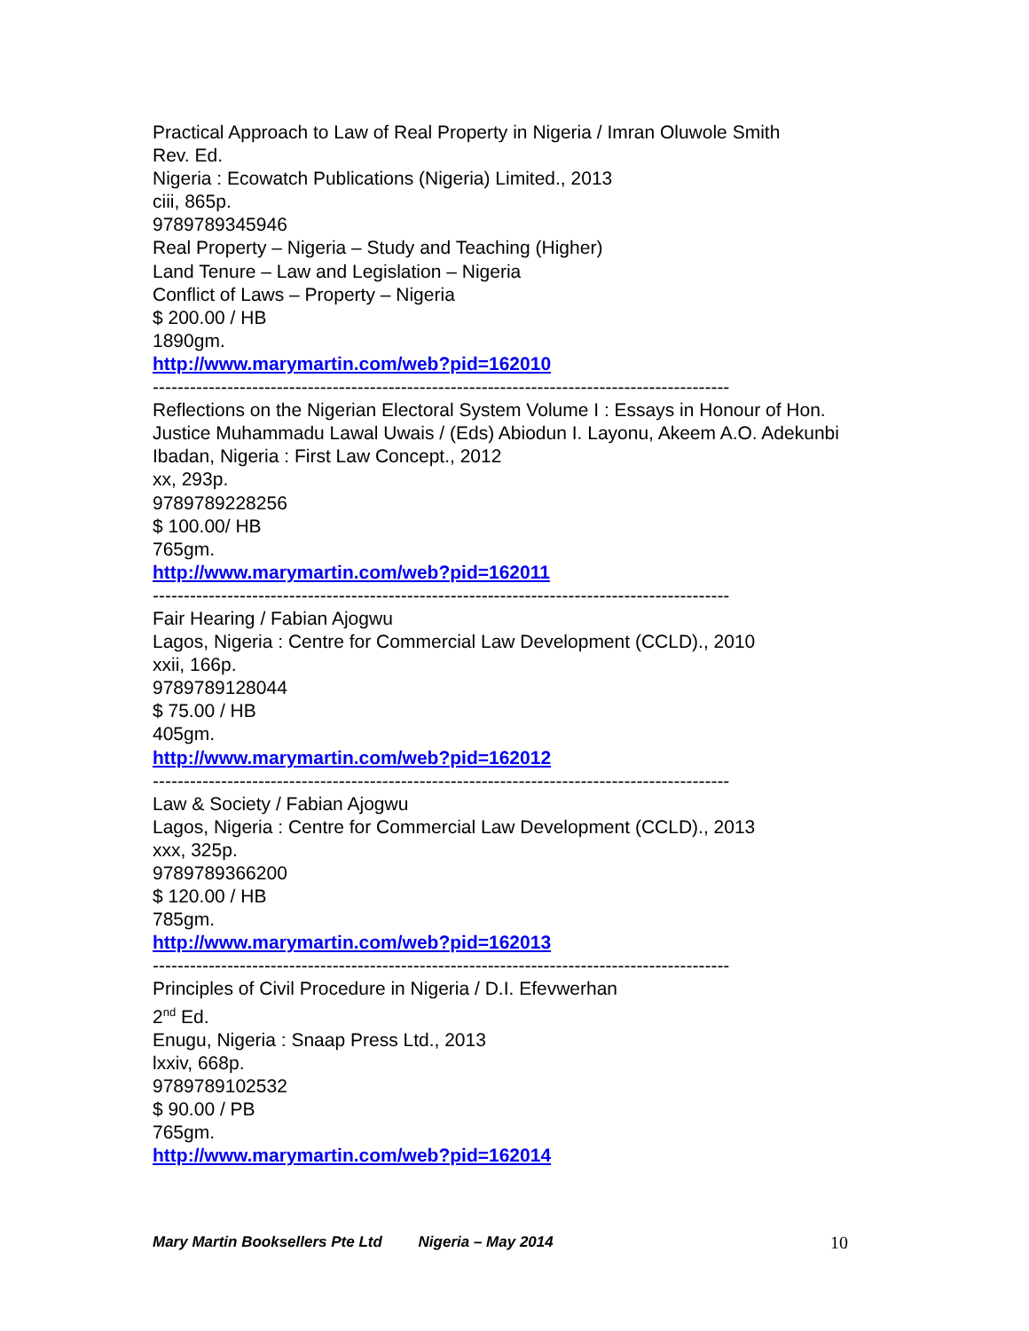Practical Approach to Law of Real Property in Nigeria / Imran Oluwole Smith
Rev. Ed.
Nigeria : Ecowatch Publications (Nigeria) Limited., 2013
ciii, 865p.
9789789345946
Real Property – Nigeria – Study and Teaching (Higher)
Land Tenure – Law and Legislation – Nigeria
Conflict of Laws – Property – Nigeria
$ 200.00 / HB
1890gm.
http://www.marymartin.com/web?pid=162010
---------------------------------------------------------------------------------------------
Reflections on the Nigerian Electoral System Volume I : Essays in Honour of Hon. Justice Muhammadu Lawal Uwais / (Eds) Abiodun I. Layonu, Akeem A.O. Adekunbi
Ibadan, Nigeria : First Law Concept., 2012
xx, 293p.
9789789228256
$ 100.00/ HB
765gm.
http://www.marymartin.com/web?pid=162011
---------------------------------------------------------------------------------------------
Fair Hearing / Fabian Ajogwu
Lagos, Nigeria : Centre for Commercial Law Development (CCLD)., 2010
xxii, 166p.
9789789128044
$ 75.00 / HB
405gm.
http://www.marymartin.com/web?pid=162012
---------------------------------------------------------------------------------------------
Law & Society / Fabian Ajogwu
Lagos, Nigeria : Centre for Commercial Law Development (CCLD)., 2013
xxx, 325p.
9789789366200
$ 120.00 / HB
785gm.
http://www.marymartin.com/web?pid=162013
---------------------------------------------------------------------------------------------
Principles of Civil Procedure in Nigeria / D.I. Efevwerhan
2<sup>nd</sup> Ed.
Enugu, Nigeria : Snaap Press Ltd., 2013
lxxiv, 668p.
9789789102532
$ 90.00 / PB
765gm.
http://www.marymartin.com/web?pid=162014
Mary Martin Booksellers Pte Ltd Nigeria – May 2014 10